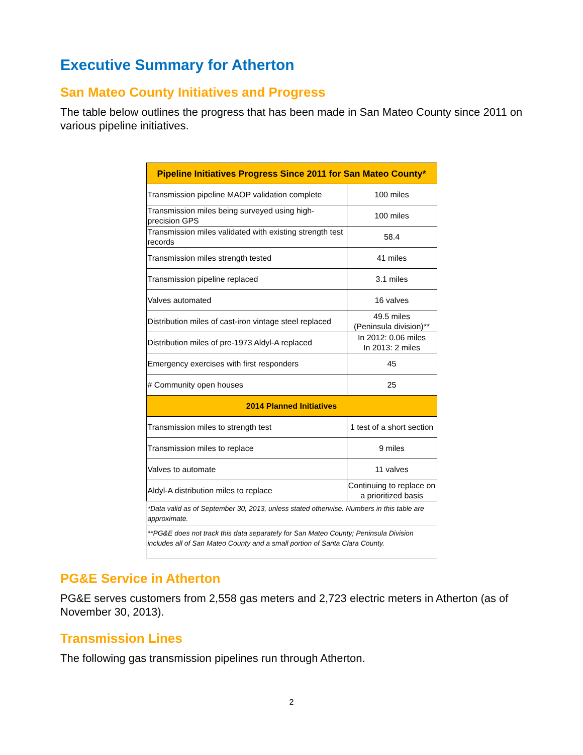Executive Summary for Atherton
San Mateo County Initiatives and Progress
The table below outlines the progress that has been made in San Mateo County since 2011 on various pipeline initiatives.
| Pipeline Initiatives Progress Since 2011 for San Mateo County* | |
| --- | --- |
| Transmission pipeline MAOP validation complete | 100 miles |
| Transmission miles being surveyed using high-precision GPS | 100 miles |
| Transmission miles validated with existing strength test records | 58.4 |
| Transmission miles strength tested | 41 miles |
| Transmission pipeline replaced | 3.1 miles |
| Valves automated | 16 valves |
| Distribution miles of cast-iron vintage steel replaced | 49.5 miles (Peninsula division)** |
| Distribution miles of pre-1973 Aldyl-A replaced | In 2012: 0.06 miles In 2013: 2 miles |
| Emergency exercises with first responders | 45 |
| # Community open houses | 25 |
| 2014 Planned Initiatives | |
| Transmission miles to strength test | 1 test of a short section |
| Transmission miles to replace | 9 miles |
| Valves to automate | 11 valves |
| Aldyl-A distribution miles to replace | Continuing to replace on a prioritized basis |
| *Data valid as of September 30, 2013, unless stated otherwise. Numbers in this table are approximate. | |
| **PG&E does not track this data separately for San Mateo County; Peninsula Division includes all of San Mateo County and a small portion of Santa Clara County. | |
PG&E Service in Atherton
PG&E serves customers from 2,558 gas meters and 2,723 electric meters in Atherton (as of November 30, 2013).
Transmission Lines
The following gas transmission pipelines run through Atherton.
2